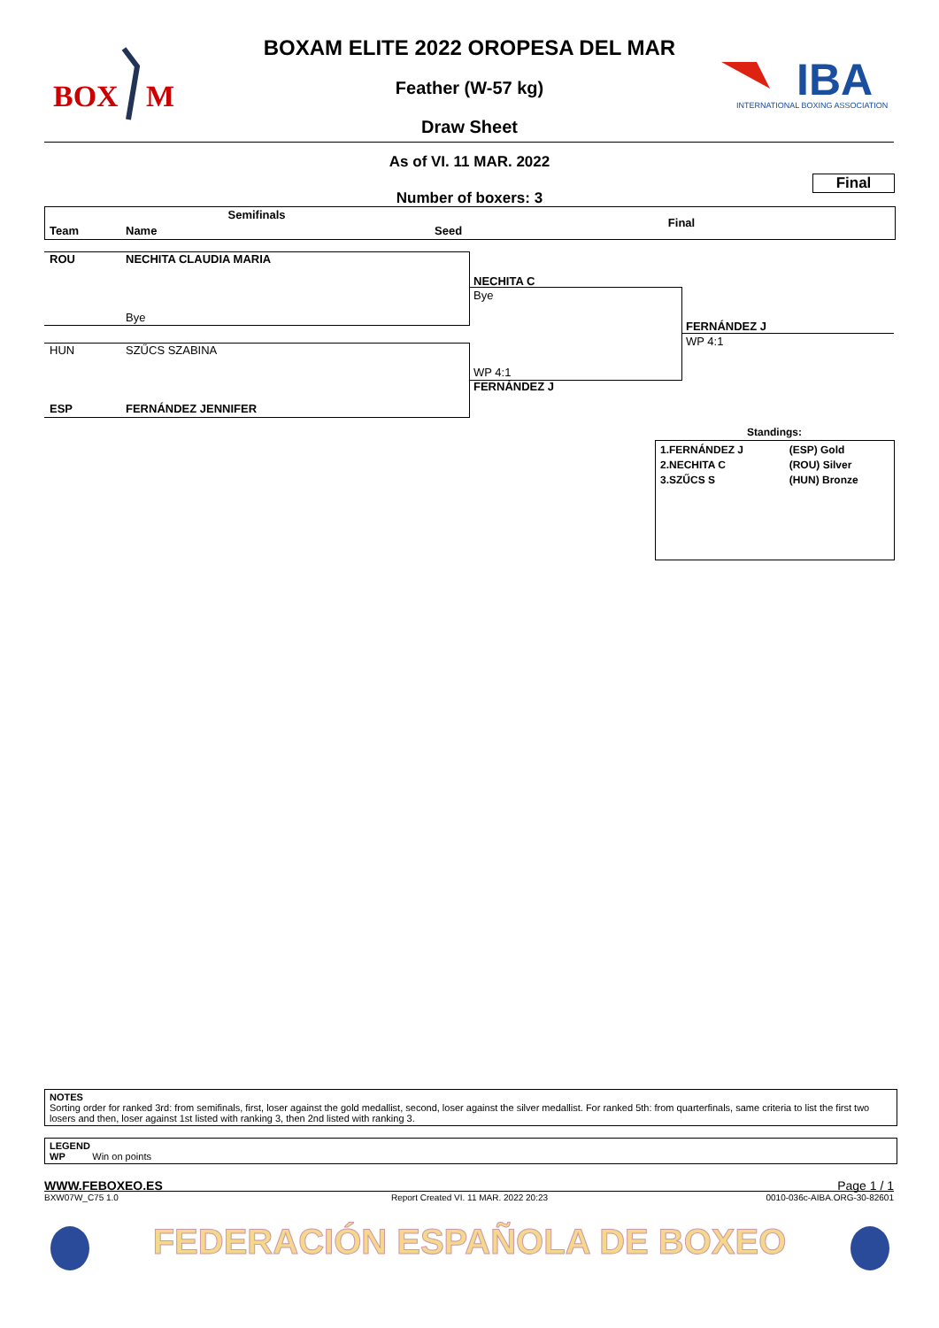BOX
M
IBA
INTERNATIONAL BOXING ASSOCIATION
BOXAM ELITE 2022 OROPESA DEL MAR
Feather (W-57 kg)
Draw Sheet
As of VI. 11 MAR. 2022
Final
Number of boxers: 3
Semifinals
Final
Team Name Seed
ROU NECHITA CLAUDIA MARIA
Bye
HUN SZŰCS SZABINA
ESP FERNÁNDEZ JENNIFER
NECHITA C
Bye
WP 4:1
FERNÁNDEZ J
FERNÁNDEZ J
WP 4:1
Standings:
| 1.FERNÁNDEZ J 2.NECHITA C 3.SZŰCS S | (ESP) Gold (ROU) Silver (HUN) Bronze |
NOTES
Sorting order for ranked 3rd: from semifinals, first, loser against the gold medallist, second, loser against the silver medallist. For ranked 5th: from quarterfinals, same criteria to list the first two losers and then, loser against 1st listed with ranking 3, then 2nd listed with ranking 3.
LEGEND
WP Win on points
WWW.FEBOXEO.ES
BXW07W_C75 1.0
Report Created VI. 11 MAR. 2022 20:23
Page 1 / 1
0010-036c-AIBA.ORG-30-82601
FEDERACIÓN ESPAÑOLA DE BOXEO